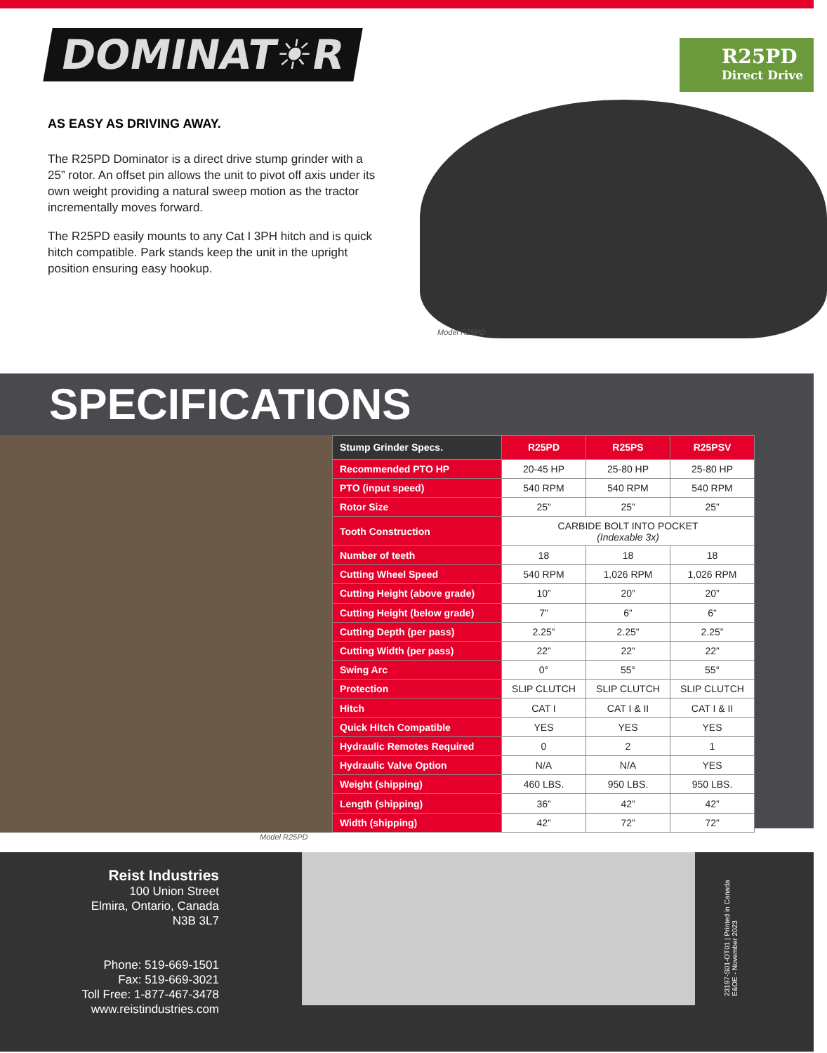DOMINAT☀R
AS EASY AS DRIVING AWAY.
The R25PD Dominator is a direct drive stump grinder with a 25” rotor. An offset pin allows the unit to pivot off axis under its own weight providing a natural sweep motion as the tractor incrementally moves forward.
The R25PD easily mounts to any Cat I 3PH hitch and is quick hitch compatible. Park stands keep the unit in the upright position ensuring easy hookup.
R25PD
Direct Drive
Model R25PD
SPECIFICATIONS
| Stump Grinder Specs. | R25PD | R25PS | R25PSV |
| --- | --- | --- | --- |
| Recommended PTO HP | 20-45 HP | 25-80 HP | 25-80 HP |
| PTO (input speed) | 540 RPM | 540 RPM | 540 RPM |
| Rotor Size | 25” | 25” | 25” |
| Tooth Construction | CARBIDE BOLT INTO POCKET (Indexable 3x) | | |
| Number of teeth | 18 | 18 | 18 |
| Cutting Wheel Speed | 540 RPM | 1,026 RPM | 1,026 RPM |
| Cutting Height (above grade) | 10” | 20” | 20” |
| Cutting Height (below grade) | 7” | 6” | 6” |
| Cutting Depth (per pass) | 2.25” | 2.25” | 2.25” |
| Cutting Width (per pass) | 22” | 22” | 22” |
| Swing Arc | 0° | 55° | 55° |
| Protection | SLIP CLUTCH | SLIP CLUTCH | SLIP CLUTCH |
| Hitch | CAT I | CAT I & II | CAT I & II |
| Quick Hitch Compatible | YES | YES | YES |
| Hydraulic Remotes Required | 0 | 2 | 1 |
| Hydraulic Valve Option | N/A | N/A | YES |
| Weight (shipping) | 460 LBS. | 950 LBS. | 950 LBS. |
| Length (shipping) | 36” | 42” | 42” |
| Width (shipping) | 42” | 72” | 72” |
Model R25PD
Reist Industries
100 Union Street
Elmira, Ontario, Canada
N3B 3L7
Phone: 519-669-1501
Fax: 519-669-3021
Toll Free: 1-877-467-3478
www.reistindustries.com
23197-S01-OT01 | Printed in Canada
E&OE - November 2023